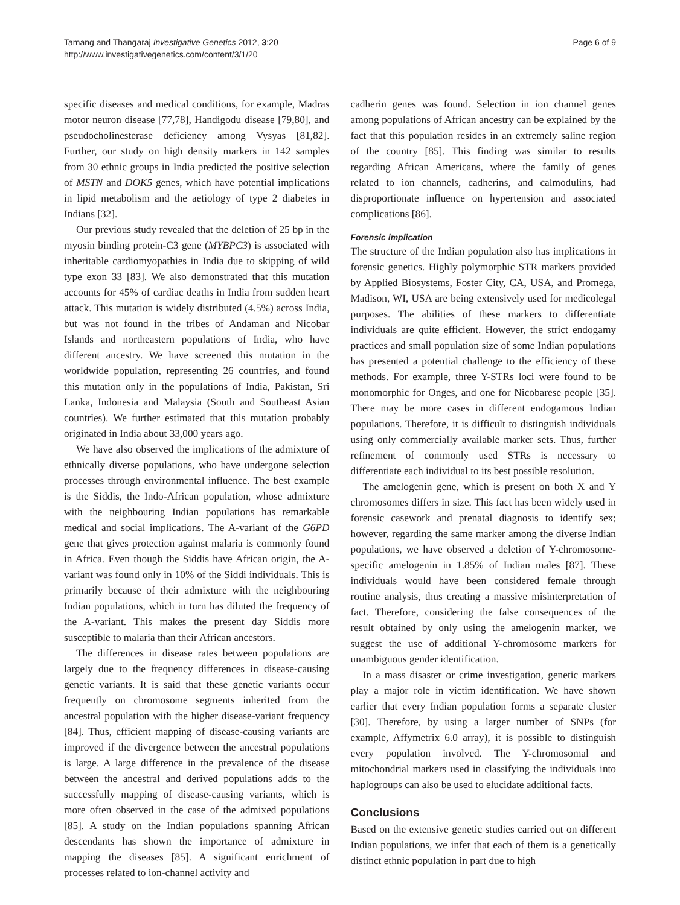Tamang and Thangaraj Investigative Genetics 2012, 3:20
http://www.investigativegenetics.com/content/3/1/20
Page 6 of 9
specific diseases and medical conditions, for example, Madras motor neuron disease [77,78], Handigodu disease [79,80], and pseudocholinesterase deficiency among Vysyas [81,82]. Further, our study on high density markers in 142 samples from 30 ethnic groups in India predicted the positive selection of MSTN and DOK5 genes, which have potential implications in lipid metabolism and the aetiology of type 2 diabetes in Indians [32].
Our previous study revealed that the deletion of 25 bp in the myosin binding protein-C3 gene (MYBPC3) is associated with inheritable cardiomyopathies in India due to skipping of wild type exon 33 [83]. We also demonstrated that this mutation accounts for 45% of cardiac deaths in India from sudden heart attack. This mutation is widely distributed (4.5%) across India, but was not found in the tribes of Andaman and Nicobar Islands and northeastern populations of India, who have different ancestry. We have screened this mutation in the worldwide population, representing 26 countries, and found this mutation only in the populations of India, Pakistan, Sri Lanka, Indonesia and Malaysia (South and Southeast Asian countries). We further estimated that this mutation probably originated in India about 33,000 years ago.
We have also observed the implications of the admixture of ethnically diverse populations, who have undergone selection processes through environmental influence. The best example is the Siddis, the Indo-African population, whose admixture with the neighbouring Indian populations has remarkable medical and social implications. The A-variant of the G6PD gene that gives protection against malaria is commonly found in Africa. Even though the Siddis have African origin, the A-variant was found only in 10% of the Siddi individuals. This is primarily because of their admixture with the neighbouring Indian populations, which in turn has diluted the frequency of the A-variant. This makes the present day Siddis more susceptible to malaria than their African ancestors.
The differences in disease rates between populations are largely due to the frequency differences in disease-causing genetic variants. It is said that these genetic variants occur frequently on chromosome segments inherited from the ancestral population with the higher disease-variant frequency [84]. Thus, efficient mapping of disease-causing variants are improved if the divergence between the ancestral populations is large. A large difference in the prevalence of the disease between the ancestral and derived populations adds to the successfully mapping of disease-causing variants, which is more often observed in the case of the admixed populations [85]. A study on the Indian populations spanning African descendants has shown the importance of admixture in mapping the diseases [85]. A significant enrichment of processes related to ion-channel activity and
cadherin genes was found. Selection in ion channel genes among populations of African ancestry can be explained by the fact that this population resides in an extremely saline region of the country [85]. This finding was similar to results regarding African Americans, where the family of genes related to ion channels, cadherins, and calmodulins, had disproportionate influence on hypertension and associated complications [86].
Forensic implication
The structure of the Indian population also has implications in forensic genetics. Highly polymorphic STR markers provided by Applied Biosystems, Foster City, CA, USA, and Promega, Madison, WI, USA are being extensively used for medicolegal purposes. The abilities of these markers to differentiate individuals are quite efficient. However, the strict endogamy practices and small population size of some Indian populations has presented a potential challenge to the efficiency of these methods. For example, three Y-STRs loci were found to be monomorphic for Onges, and one for Nicobarese people [35]. There may be more cases in different endogamous Indian populations. Therefore, it is difficult to distinguish individuals using only commercially available marker sets. Thus, further refinement of commonly used STRs is necessary to differentiate each individual to its best possible resolution.
The amelogenin gene, which is present on both X and Y chromosomes differs in size. This fact has been widely used in forensic casework and prenatal diagnosis to identify sex; however, regarding the same marker among the diverse Indian populations, we have observed a deletion of Y-chromosome-specific amelogenin in 1.85% of Indian males [87]. These individuals would have been considered female through routine analysis, thus creating a massive misinterpretation of fact. Therefore, considering the false consequences of the result obtained by only using the amelogenin marker, we suggest the use of additional Y-chromosome markers for unambiguous gender identification.
In a mass disaster or crime investigation, genetic markers play a major role in victim identification. We have shown earlier that every Indian population forms a separate cluster [30]. Therefore, by using a larger number of SNPs (for example, Affymetrix 6.0 array), it is possible to distinguish every population involved. The Y-chromosomal and mitochondrial markers used in classifying the individuals into haplogroups can also be used to elucidate additional facts.
Conclusions
Based on the extensive genetic studies carried out on different Indian populations, we infer that each of them is a genetically distinct ethnic population in part due to high